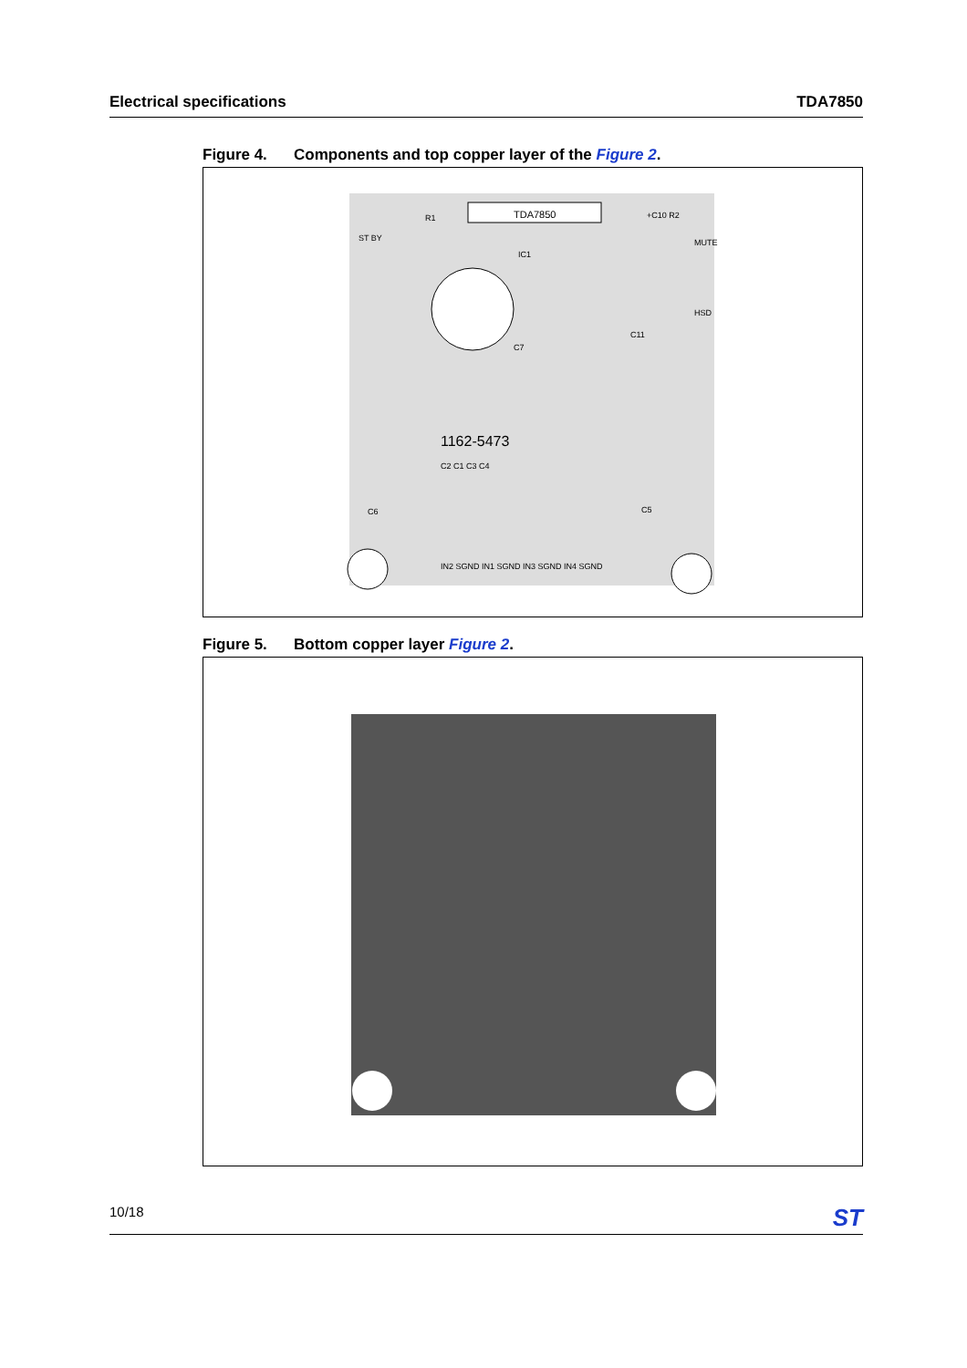Electrical specifications TDA7850
Figure 4. Components and top copper layer of the Figure 2.
TDA7850
1162-5473
ST BY
MUTE
HSD
IC1
R1
+C10 R2
C7
C11
C2 C1 C3 C4
IN2 SGND IN1 SGND IN3 SGND IN4 SGND
C6
C5
Figure 5. Bottom copper layer Figure 2.
10/18
ST